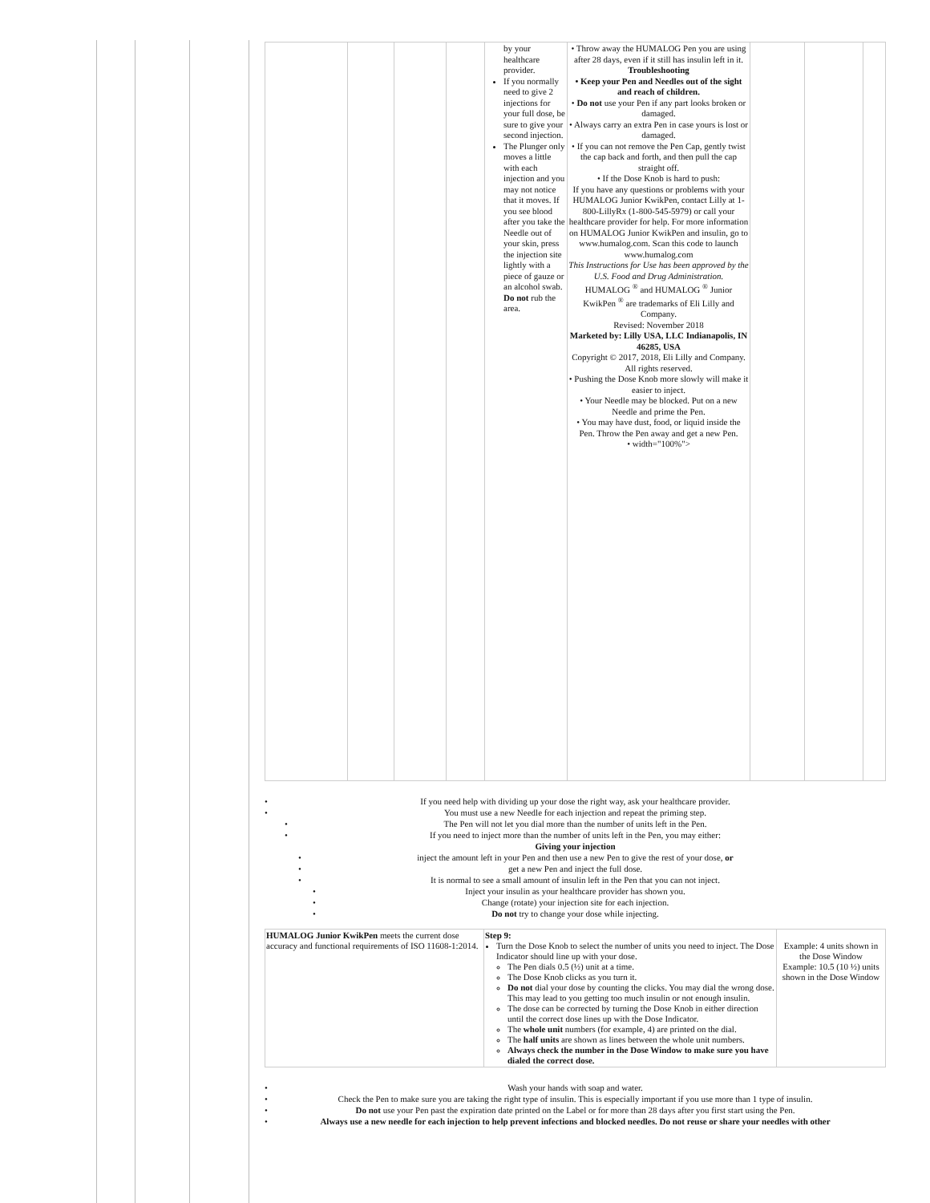| | | | | by your healthcare provider. If you normally need to give 2 injections for your full dose, be sure to give your second injection. The Plunger only moves a little with each injection and you may not notice that it moves. If you see blood after you take the Needle out of your skin, press the injection site lightly with a piece of gauze or an alcohol swab. Do not rub the area. | • Throw away the HUMALOG Pen you are using after 28 days, even if it still has insulin left in it. Troubleshooting • Keep your Pen and Needles out of the sight and reach of children. • Do not use your Pen if any part looks broken or damaged. • Always carry an extra Pen in case yours is lost or damaged. • If you can not remove the Pen Cap, gently twist the cap back and forth, and then pull the cap straight off. • If the Dose Knob is hard to push: If you have any questions or problems with your HUMALOG Junior KwikPen, contact Lilly at 1-800-LillyRx (1-800-545-5979) or call your healthcare provider for help. For more information on HUMALOG Junior KwikPen and insulin, go to www.humalog.com. Scan this code to launch www.humalog.com This Instructions for Use has been approved by the U.S. Food and Drug Administration. HUMALOG <sup>®</sup> and HUMALOG <sup>®</sup> Junior KwikPen <sup>®</sup> are trademarks of Eli Lilly and Company. Revised: November 2018 Marketed by: Lilly USA, LLC Indianapolis, IN 46285, USA Copyright © 2017, 2018, Eli Lilly and Company. All rights reserved. • Pushing the Dose Knob more slowly will make it easier to inject. • Your Needle may be blocked. Put on a new Needle and prime the Pen. • You may have dust, food, or liquid inside the Pen. Throw the Pen away and get a new Pen. • width="100%"> | | | |
• If you need help with dividing up your dose the right way, ask your healthcare provider.
• You must use a new Needle for each injection and repeat the priming step.
• The Pen will not let you dial more than the number of units left in the Pen.
• If you need to inject more than the number of units left in the Pen, you may either:
Giving your injection
• inject the amount left in your Pen and then use a new Pen to give the rest of your dose, or
• get a new Pen and inject the full dose.
• It is normal to see a small amount of insulin left in the Pen that you can not inject.
• Inject your insulin as your healthcare provider has shown you.
• Change (rotate) your injection site for each injection.
• Do not try to change your dose while injecting.
| HUMALOG Junior KwikPen meets the current dose accuracy and functional requirements of ISO 11608-1:2014. | Step 9: Turn the Dose Knob to select the number of units you need to inject. The Dose Indicator should line up with your dose. The Pen dials 0.5 (½) unit at a time. The Dose Knob clicks as you turn it. Do not dial your dose by counting the clicks. You may dial the wrong dose. This may lead to you getting too much insulin or not enough insulin. The dose can be corrected by turning the Dose Knob in either direction until the correct dose lines up with the Dose Indicator. The whole unit numbers (for example, 4) are printed on the dial. The half units are shown as lines between the whole unit numbers. Always check the number in the Dose Window to make sure you have dialed the correct dose. | Example: 4 units shown in the Dose Window Example: 10.5 (10 ½) units shown in the Dose Window |
• Wash your hands with soap and water.
• Check the Pen to make sure you are taking the right type of insulin. This is especially important if you use more than 1 type of insulin.
• Do not use your Pen past the expiration date printed on the Label or for more than 28 days after you first start using the Pen.
• Always use a new needle for each injection to help prevent infections and blocked needles. Do not reuse or share your needles with other